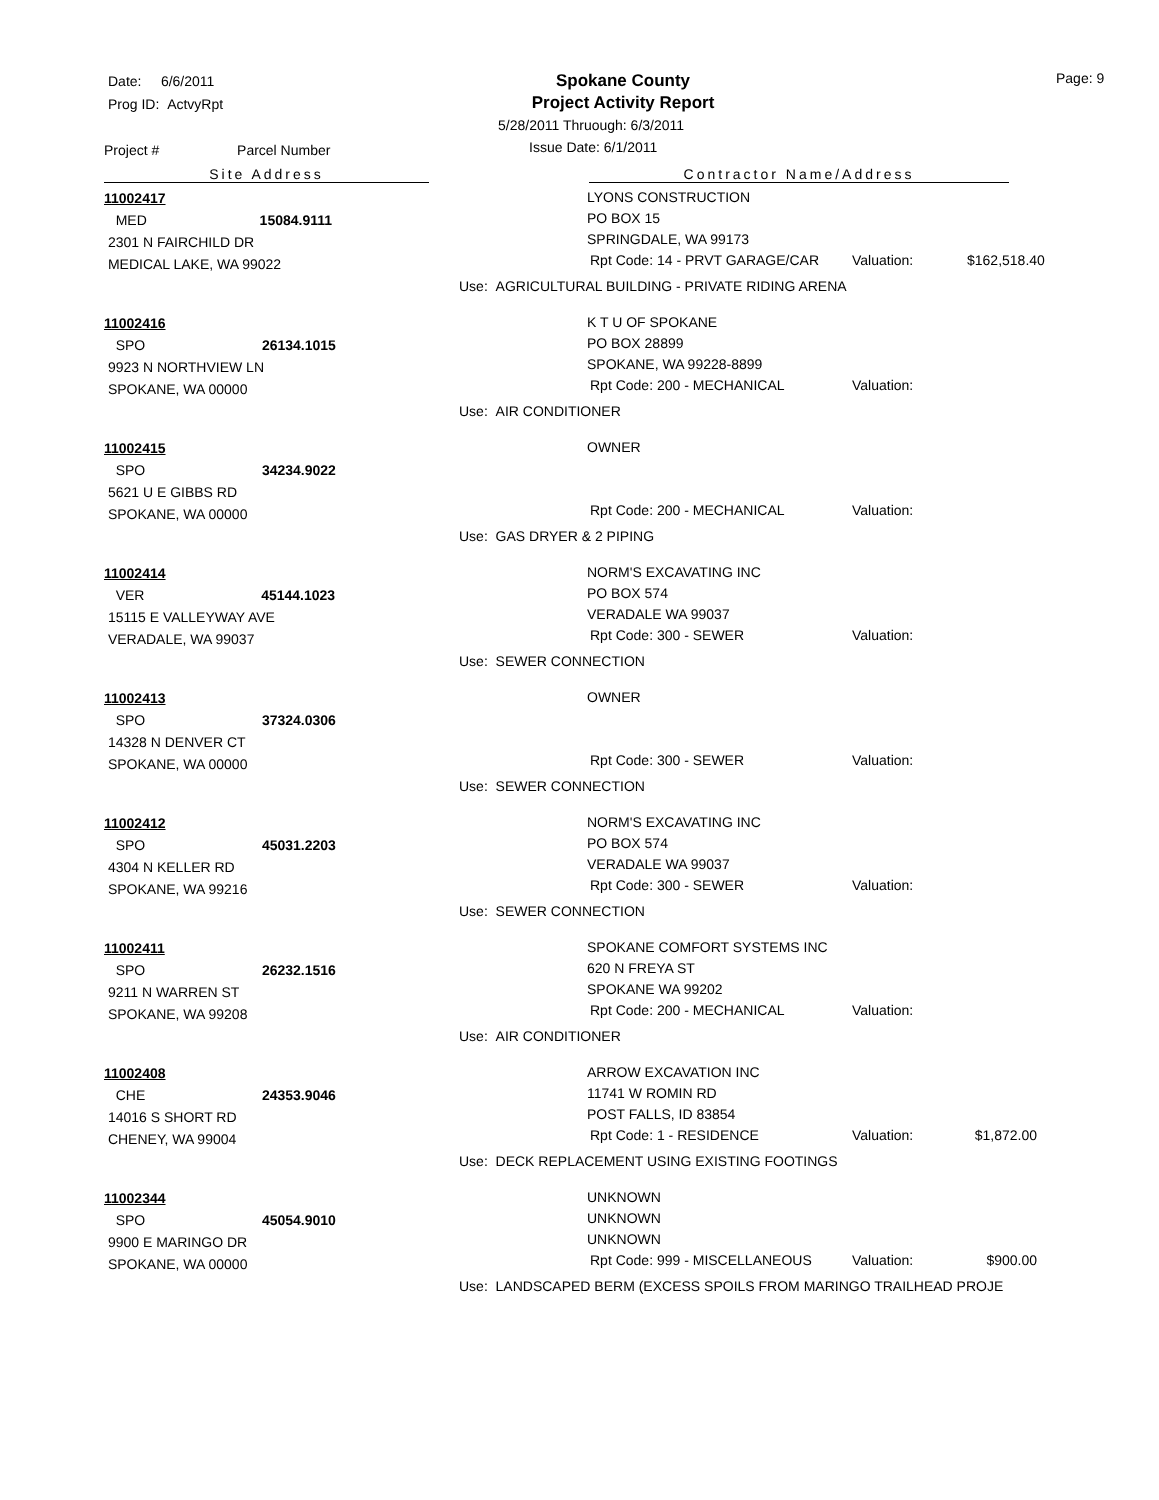Date: 6/6/2011
Prog ID: ActvyRpt
Project # Parcel Number
Spokane County
Project Activity Report
5/28/2011 Thruough: 6/3/2011
Issue Date: 6/1/2011
Page: 9
Site Address Contractor Name/Address
11002417
MED 15084.9111
2301 N FAIRCHILD DR
MEDICAL LAKE, WA 99022
LYONS CONSTRUCTION
PO BOX 15
SPRINGDALE, WA 99173
Rpt Code: 14 - PRVT GARAGE/CAR Valuation: $162,518.40
Use: AGRICULTURAL BUILDING - PRIVATE RIDING ARENA
11002416
SPO 26134.1015
9923 N NORTHVIEW LN
SPOKANE, WA 00000
K T U OF SPOKANE
PO BOX 28899
SPOKANE, WA 99228-8899
Rpt Code: 200 - MECHANICAL Valuation:
Use: AIR CONDITIONER
11002415
SPO 34234.9022
5621 U E GIBBS RD
SPOKANE, WA 00000
OWNER
Rpt Code: 200 - MECHANICAL Valuation:
Use: GAS DRYER & 2 PIPING
11002414
VER 45144.1023
15115 E VALLEYWAY AVE
VERADALE, WA 99037
NORM'S EXCAVATING INC
PO BOX 574
VERADALE WA 99037
Rpt Code: 300 - SEWER Valuation:
Use: SEWER CONNECTION
11002413
SPO 37324.0306
14328 N DENVER CT
SPOKANE, WA 00000
OWNER
Rpt Code: 300 - SEWER Valuation:
Use: SEWER CONNECTION
11002412
SPO 45031.2203
4304 N KELLER RD
SPOKANE, WA 99216
NORM'S EXCAVATING INC
PO BOX 574
VERADALE WA 99037
Rpt Code: 300 - SEWER Valuation:
Use: SEWER CONNECTION
11002411
SPO 26232.1516
9211 N WARREN ST
SPOKANE, WA 99208
SPOKANE COMFORT SYSTEMS INC
620 N FREYA ST
SPOKANE WA 99202
Rpt Code: 200 - MECHANICAL Valuation:
Use: AIR CONDITIONER
11002408
CHE 24353.9046
14016 S SHORT RD
CHENEY, WA 99004
ARROW EXCAVATION INC
11741 W ROMIN RD
POST FALLS, ID 83854
Rpt Code: 1 - RESIDENCE Valuation: $1,872.00
Use: DECK REPLACEMENT USING EXISTING FOOTINGS
11002344
SPO 45054.9010
9900 E MARINGO DR
SPOKANE, WA 00000
UNKNOWN
UNKNOWN
UNKNOWN
Rpt Code: 999 - MISCELLANEOUS Valuation: $900.00
Use: LANDSCAPED BERM (EXCESS SPOILS FROM MARINGO TRAILHEAD PROJE